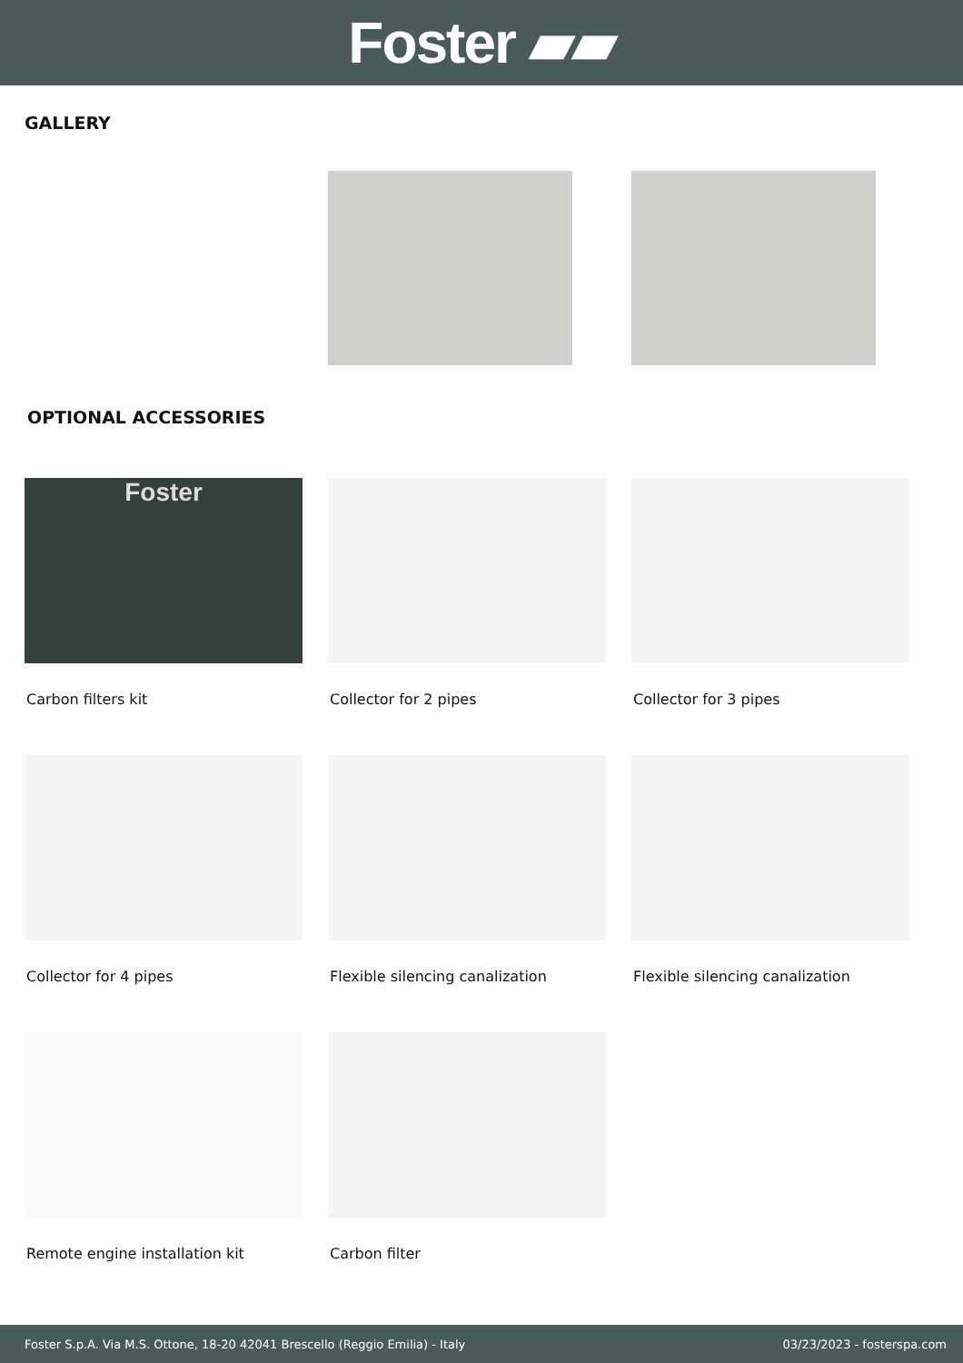Foster ▰▰
GALLERY
OPTIONAL ACCESSORIES
Foster
Carbon filters kit
Collector for 2 pipes
Collector for 3 pipes
Collector for 4 pipes
Flexible silencing canalization
Flexible silencing canalization
Remote engine installation kit
Carbon filter
Foster S.p.A. Via M.S. Ottone, 18-20 42041 Brescello (Reggio Emilia) - Italy 03/23/2023 - fosterspa.com